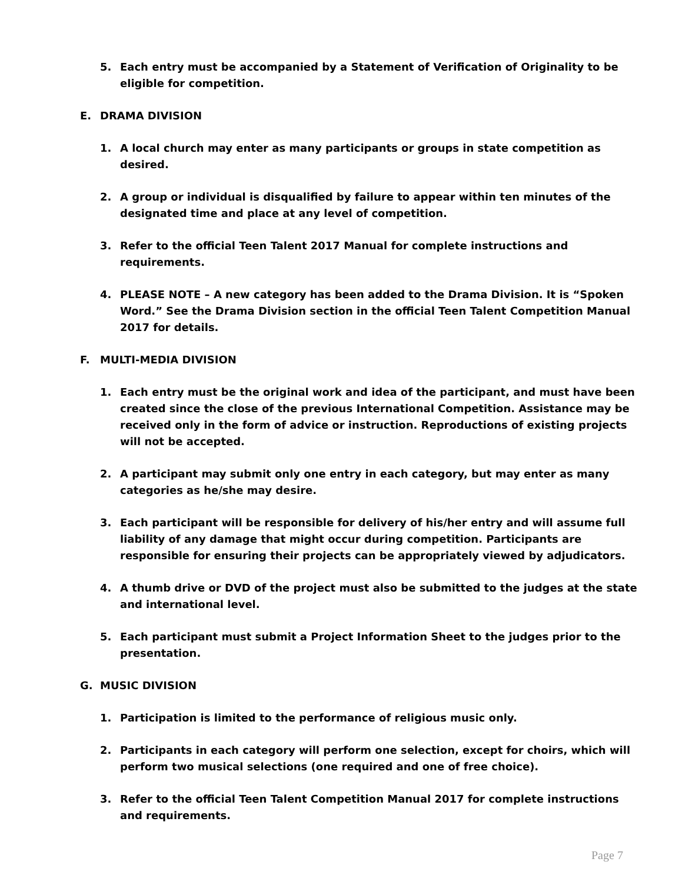5. Each entry must be accompanied by a Statement of Verification of Originality to be eligible for competition.
E. DRAMA DIVISION
1. A local church may enter as many participants or groups in state competition as desired.
2. A group or individual is disqualified by failure to appear within ten minutes of the designated time and place at any level of competition.
3. Refer to the official Teen Talent 2017 Manual for complete instructions and requirements.
4. PLEASE NOTE – A new category has been added to the Drama Division. It is “Spoken Word.” See the Drama Division section in the official Teen Talent Competition Manual 2017 for details.
F. MULTI-MEDIA DIVISION
1. Each entry must be the original work and idea of the participant, and must have been created since the close of the previous International Competition. Assistance may be received only in the form of advice or instruction. Reproductions of existing projects will not be accepted.
2. A participant may submit only one entry in each category, but may enter as many categories as he/she may desire.
3. Each participant will be responsible for delivery of his/her entry and will assume full liability of any damage that might occur during competition. Participants are responsible for ensuring their projects can be appropriately viewed by adjudicators.
4. A thumb drive or DVD of the project must also be submitted to the judges at the state and international level.
5. Each participant must submit a Project Information Sheet to the judges prior to the presentation.
G. MUSIC DIVISION
1. Participation is limited to the performance of religious music only.
2. Participants in each category will perform one selection, except for choirs, which will perform two musical selections (one required and one of free choice).
3. Refer to the official Teen Talent Competition Manual 2017 for complete instructions
and requirements.
Page 7